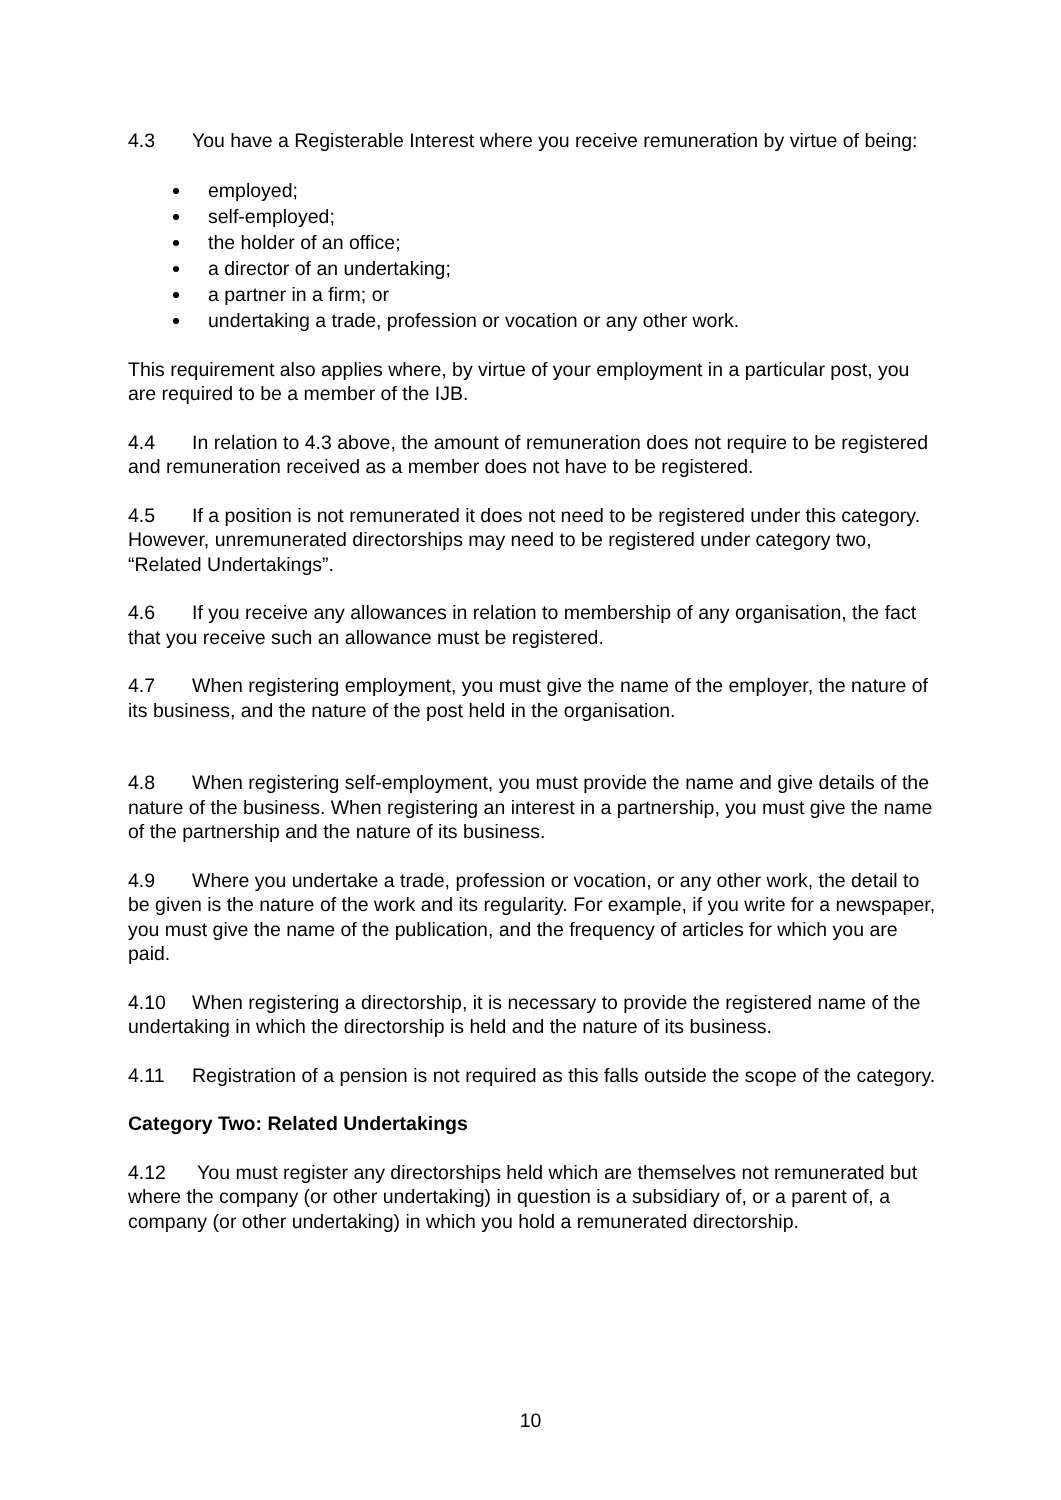4.3 You have a Registerable Interest where you receive remuneration by virtue of being:
employed;
self-employed;
the holder of an office;
a director of an undertaking;
a partner in a firm; or
undertaking a trade, profession or vocation or any other work.
This requirement also applies where, by virtue of your employment in a particular post, you are required to be a member of the IJB.
4.4 In relation to 4.3 above, the amount of remuneration does not require to be registered and remuneration received as a member does not have to be registered.
4.5 If a position is not remunerated it does not need to be registered under this category. However, unremunerated directorships may need to be registered under category two, “Related Undertakings”.
4.6 If you receive any allowances in relation to membership of any organisation, the fact that you receive such an allowance must be registered.
4.7 When registering employment, you must give the name of the employer, the nature of its business, and the nature of the post held in the organisation.
4.8 When registering self-employment, you must provide the name and give details of the nature of the business. When registering an interest in a partnership, you must give the name of the partnership and the nature of its business.
4.9 Where you undertake a trade, profession or vocation, or any other work, the detail to be given is the nature of the work and its regularity. For example, if you write for a newspaper, you must give the name of the publication, and the frequency of articles for which you are paid.
4.10 When registering a directorship, it is necessary to provide the registered name of the undertaking in which the directorship is held and the nature of its business.
4.11 Registration of a pension is not required as this falls outside the scope of the category.
Category Two: Related Undertakings
4.12 You must register any directorships held which are themselves not remunerated but where the company (or other undertaking) in question is a subsidiary of, or a parent of, a company (or other undertaking) in which you hold a remunerated directorship.
10